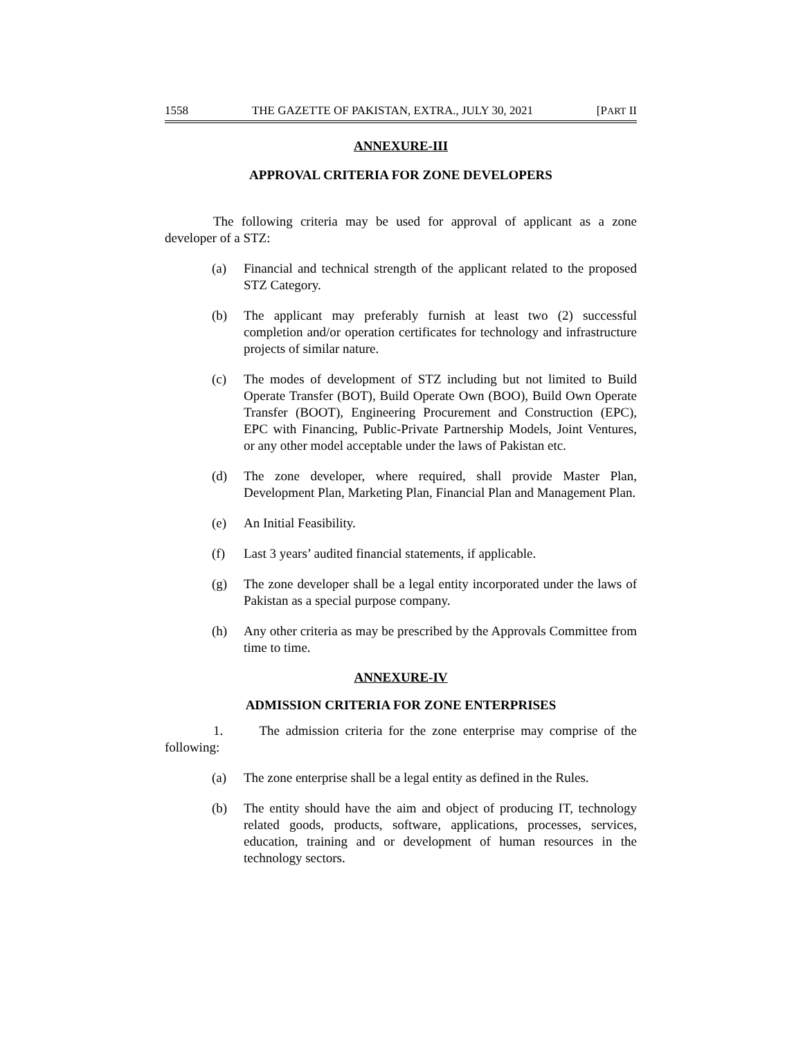1558 THE GAZETTE OF PAKISTAN, EXTRA., JULY 30, 2021 [PART II
ANNEXURE-III
APPROVAL CRITERIA FOR ZONE DEVELOPERS
The following criteria may be used for approval of applicant as a zone developer of a STZ:
(a) Financial and technical strength of the applicant related to the proposed STZ Category.
(b) The applicant may preferably furnish at least two (2) successful completion and/or operation certificates for technology and infrastructure projects of similar nature.
(c) The modes of development of STZ including but not limited to Build Operate Transfer (BOT), Build Operate Own (BOO), Build Own Operate Transfer (BOOT), Engineering Procurement and Construction (EPC), EPC with Financing, Public-Private Partnership Models, Joint Ventures, or any other model acceptable under the laws of Pakistan etc.
(d) The zone developer, where required, shall provide Master Plan, Development Plan, Marketing Plan, Financial Plan and Management Plan.
(e) An Initial Feasibility.
(f) Last 3 years’ audited financial statements, if applicable.
(g) The zone developer shall be a legal entity incorporated under the laws of Pakistan as a special purpose company.
(h) Any other criteria as may be prescribed by the Approvals Committee from time to time.
ANNEXURE-IV
ADMISSION CRITERIA FOR ZONE ENTERPRISES
1. The admission criteria for the zone enterprise may comprise of the following:
(a) The zone enterprise shall be a legal entity as defined in the Rules.
(b) The entity should have the aim and object of producing IT, technology related goods, products, software, applications, processes, services, education, training and or development of human resources in the technology sectors.